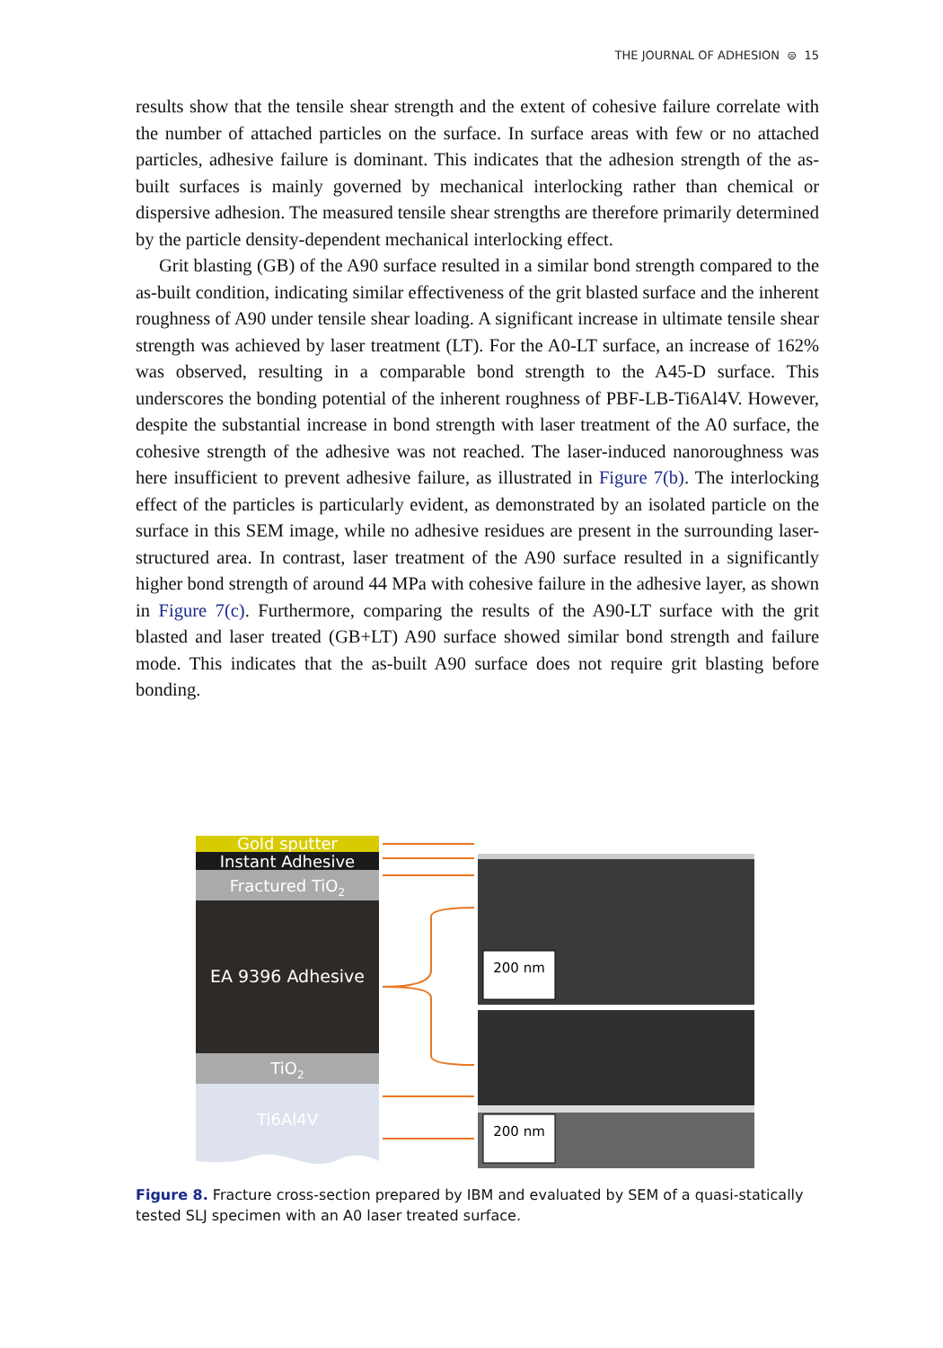THE JOURNAL OF ADHESION ⊜ 15
results show that the tensile shear strength and the extent of cohesive failure correlate with the number of attached particles on the surface. In surface areas with few or no attached particles, adhesive failure is dominant. This indicates that the adhesion strength of the as-built surfaces is mainly governed by mechanical interlocking rather than chemical or dispersive adhesion. The measured tensile shear strengths are therefore primarily determined by the particle density-dependent mechanical interlocking effect.
Grit blasting (GB) of the A90 surface resulted in a similar bond strength compared to the as-built condition, indicating similar effectiveness of the grit blasted surface and the inherent roughness of A90 under tensile shear loading. A significant increase in ultimate tensile shear strength was achieved by laser treatment (LT). For the A0-LT surface, an increase of 162% was observed, resulting in a comparable bond strength to the A45-D surface. This underscores the bonding potential of the inherent roughness of PBF-LB-Ti6Al4V. However, despite the substantial increase in bond strength with laser treatment of the A0 surface, the cohesive strength of the adhesive was not reached. The laser-induced nanoroughness was here insufficient to prevent adhesive failure, as illustrated in Figure 7(b). The interlocking effect of the particles is particularly evident, as demonstrated by an isolated particle on the surface in this SEM image, while no adhesive residues are present in the surrounding laser-structured area. In contrast, laser treatment of the A90 surface resulted in a significantly higher bond strength of around 44 MPa with cohesive failure in the adhesive layer, as shown in Figure 7(c). Furthermore, comparing the results of the A90-LT surface with the grit blasted and laser treated (GB+LT) A90 surface showed similar bond strength and failure mode. This indicates that the as-built A90 surface does not require grit blasting before bonding.
Gold sputter
Instant Adhesive
Fractured TiO2
EA 9396 Adhesive
TiO2
Ti6Al4V
200 nm
200 nm
Figure 8. Fracture cross-section prepared by IBM and evaluated by SEM of a quasi-statically tested SLJ specimen with an A0 laser treated surface.